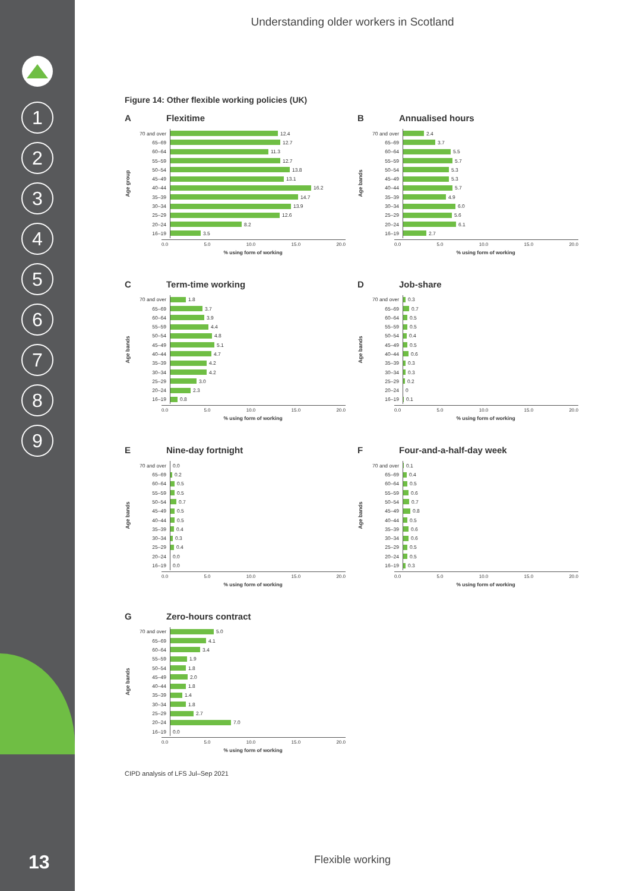1
2
3
4
5
6
7
8
9
13
Understanding older workers in Scotland
Figure 14: Other flexible working policies (UK)
A Flexitime
Age group
70 and over 12.4
65–69 12.7
60–64 11.3
55–59 12.7
50–54 13.8
45–49 13.1
40–44 16.2
35–39 14.7
30–34 13.9
25–29 12.6
20–24 8.2
16–19 3.5
0.0 5.0 10.0 15.0 20.0
% using form of working
B Annualised hours
Age bands
70 and over 2.4
65–69 3.7
60–64 5.5
55–59 5.7
50–54 5.3
45–49 5.3
40–44 5.7
35–39 4.9
30–34 6.0
25–29 5.6
20–24 6.1
16–19 2.7
0.0 5.0 10.0 15.0 20.0
% using form of working
C Term-time working
Age bands
70 and over 1.8
65–69 3.7
60–64 3.9
55–59 4.4
50–54 4.8
45–49 5.1
40–44 4.7
35–39 4.2
30–34 4.2
25–29 3.0
20–24 2.3
16–19 0.8
0.0 5.0 10.0 15.0 20.0
% using form of working
D Job-share
Age bands
70 and over 0.3
65–69 0.7
60–64 0.5
55–59 0.5
50–54 0.4
45–49 0.5
40–44 0.6
35–39 0.3
30–34 0.3
25–29 0.2
20–24 0
16–19 0.1
0.0 5.0 10.0 15.0 20.0
% using form of working
E Nine-day fortnight
Age bands
70 and over 0.0
65–69 0.2
60–64 0.5
55–59 0.5
50–54 0.7
45–49 0.5
40–44 0.5
35–39 0.4
30–34 0.3
25–29 0.4
20–24 0.0
16–19 0.0
0.0 5.0 10.0 15.0 20.0
% using form of working
F Four-and-a-half-day week
Age bands
70 and over 0.1
65–69 0.4
60–64 0.5
55–59 0.6
50–54 0.7
45–49 0.8
40–44 0.5
35–39 0.6
30–34 0.6
25–29 0.5
20–24 0.5
16–19 0.3
0.0 5.0 10.0 15.0 20.0
% using form of working
G Zero-hours contract
Age bands
70 and over 5.0
65–69 4.1
60–64 3.4
55–59 1.9
50–54 1.8
45–49 2.0
40–44 1.8
35–39 1.4
30–34 1.8
25–29 2.7
20–24 7.0
16–19 0.0
0.0 5.0 10.0 15.0 20.0
% using form of working
CIPD analysis of LFS Jul–Sep 2021
Flexible working